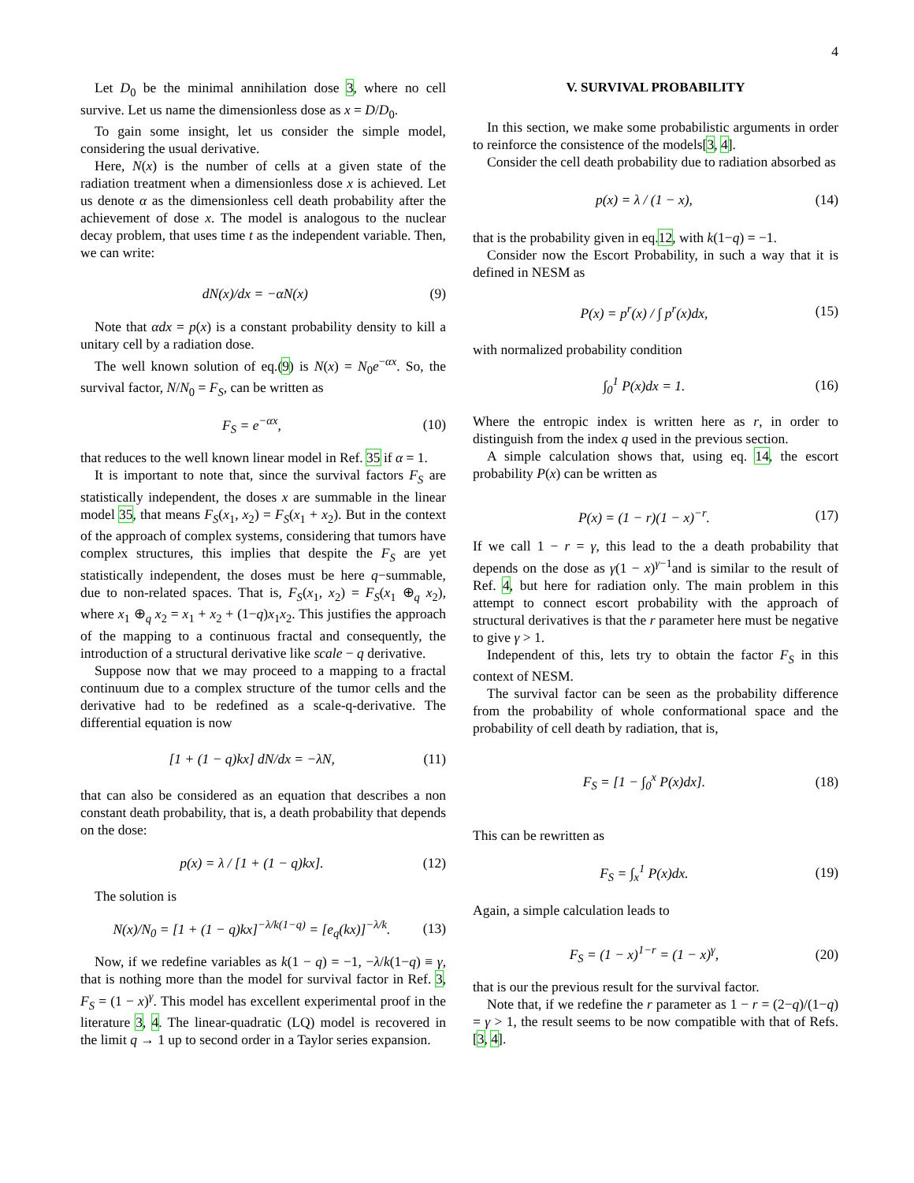4
Let D<sub>0</sub> be the minimal annihilation dose 3, where no cell survive. Let us name the dimensionless dose as x = D/D<sub>0</sub>.
To gain some insight, let us consider the simple model, considering the usual derivative.
Here, N(x) is the number of cells at a given state of the radiation treatment when a dimensionless dose x is achieved. Let us denote α as the dimensionless cell death probability after the achievement of dose x. The model is analogous to the nuclear decay problem, that uses time t as the independent variable. Then, we can write:
dN(x)/dx = −αN(x) (9)
Note that αdx = p(x) is a constant probability density to kill a unitary cell by a radiation dose.
The well known solution of eq.(9) is N(x) = N<sub>0</sub>e<sup>−αx</sup>. So, the survival factor, N/N<sub>0</sub> = F<sub>S</sub>, can be written as
F<sub>S</sub> = e<sup>−αx</sup>, (10)
that reduces to the well known linear model in Ref. 35 if α = 1.
It is important to note that, since the survival factors F<sub>S</sub> are statistically independent, the doses x are summable in the linear model 35, that means F<sub>S</sub>(x<sub>1</sub>, x<sub>2</sub>) = F<sub>S</sub>(x<sub>1</sub> + x<sub>2</sub>). But in the context of the approach of complex systems, considering that tumors have complex structures, this implies that despite the F<sub>S</sub> are yet statistically independent, the doses must be here q−summable, due to non-related spaces. That is, F<sub>S</sub>(x<sub>1</sub>, x<sub>2</sub>) = F<sub>S</sub>(x<sub>1</sub> ⊕<sub>q</sub> x<sub>2</sub>), where x<sub>1</sub> ⊕<sub>q</sub> x<sub>2</sub> = x<sub>1</sub> + x<sub>2</sub> + (1−q)x<sub>1</sub>x<sub>2</sub>. This justifies the approach of the mapping to a continuous fractal and consequently, the introduction of a structural derivative like scale − q derivative.
Suppose now that we may proceed to a mapping to a fractal continuum due to a complex structure of the tumor cells and the derivative had to be redefined as a scale-q-derivative. The differential equation is now
[1 + (1 − q)kx] dN/dx = −λN, (11)
that can also be considered as an equation that describes a non constant death probability, that is, a death probability that depends on the dose:
p(x) = λ / [1 + (1 − q)kx]. (12)
The solution is
N(x)/N<sub>0</sub> = [1 + (1 − q)kx]<sup>−λ/k(1−q)</sup> = [e<sub>q</sub>(kx)]<sup>−λ/k</sup>. (13)
Now, if we redefine variables as k(1 − q) = −1, −λ/k(1−q) ≡ γ, that is nothing more than the model for survival factor in Ref. 3, F<sub>S</sub> = (1 − x)<sup>γ</sup>. This model has excellent experimental proof in the literature 3, 4. The linear-quadratic (LQ) model is recovered in the limit q → 1 up to second order in a Taylor series expansion.
V. SURVIVAL PROBABILITY
In this section, we make some probabilistic arguments in order to reinforce the consistence of the models[3, 4].
Consider the cell death probability due to radiation absorbed as
p(x) = λ / (1 − x), (14)
that is the probability given in eq.12, with k(1−q) = −1.
Consider now the Escort Probability, in such a way that it is defined in NESM as
P(x) = p<sup>r</sup>(x) / ∫ p<sup>r</sup>(x)dx, (15)
with normalized probability condition
∫<sub>0</sub><sup>1</sup> P(x)dx = 1. (16)
Where the entropic index is written here as r, in order to distinguish from the index q used in the previous section.
A simple calculation shows that, using eq. 14, the escort probability P(x) can be written as
P(x) = (1 − r)(1 − x)<sup>−r</sup>. (17)
If we call 1 − r = γ, this lead to the a death probability that depends on the dose as γ(1 − x)<sup>γ−1</sup>and is similar to the result of Ref. 4, but here for radiation only. The main problem in this attempt to connect escort probability with the approach of structural derivatives is that the r parameter here must be negative to give γ > 1.
Independent of this, lets try to obtain the factor F<sub>S</sub> in this context of NESM.
The survival factor can be seen as the probability difference from the probability of whole conformational space and the probability of cell death by radiation, that is,
F<sub>S</sub> = [1 − ∫<sub>0</sub><sup>x</sup> P(x)dx]. (18)
This can be rewritten as
F<sub>S</sub> = ∫<sub>x</sub><sup>1</sup> P(x)dx. (19)
Again, a simple calculation leads to
F<sub>S</sub> = (1 − x)<sup>1−r</sup> = (1 − x)<sup>γ</sup>, (20)
that is our the previous result for the survival factor.
Note that, if we redefine the r parameter as 1 − r = (2−q)/(1−q) = γ > 1, the result seems to be now compatible with that of Refs. [3, 4].